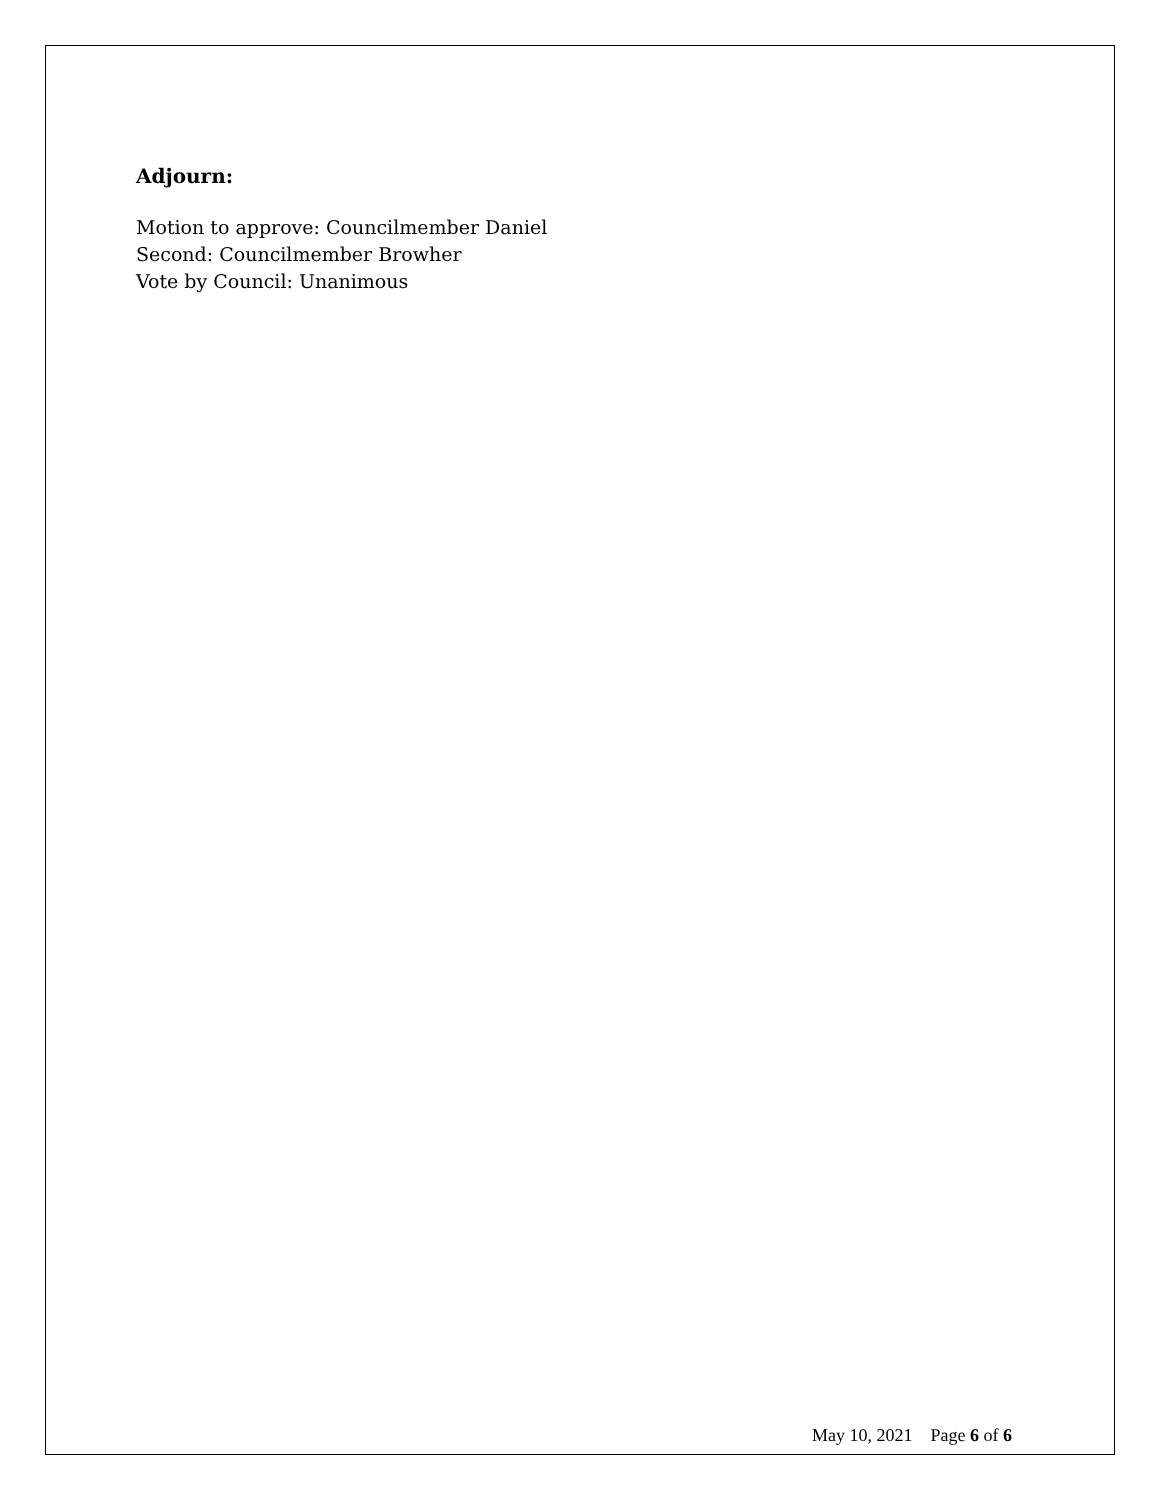Adjourn:
Motion to approve: Councilmember Daniel
Second: Councilmember Browher
Vote by Council: Unanimous
May 10, 2021 Page 6 of 6